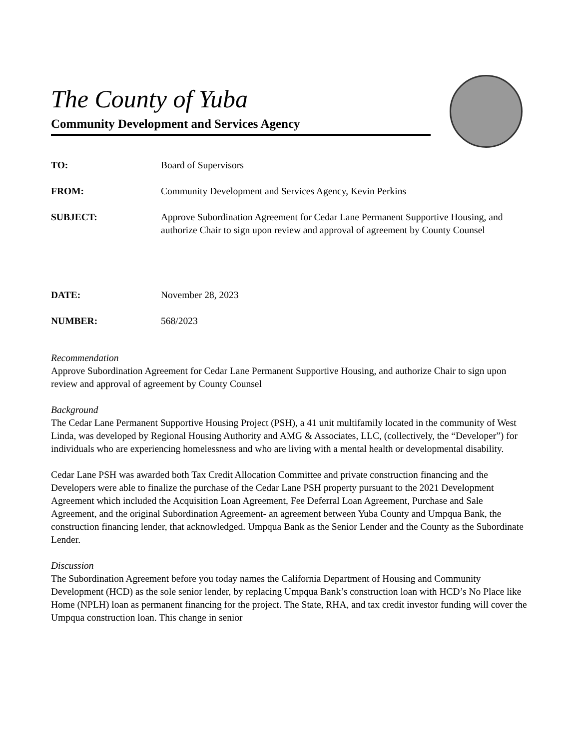The County of Yuba
Community Development and Services Agency
TO: Board of Supervisors
FROM: Community Development and Services Agency, Kevin Perkins
SUBJECT: Approve Subordination Agreement for Cedar Lane Permanent Supportive Housing, and authorize Chair to sign upon review and approval of agreement by County Counsel
DATE: November 28, 2023
NUMBER: 568/2023
Recommendation
Approve Subordination Agreement for Cedar Lane Permanent Supportive Housing, and authorize Chair to sign upon review and approval of agreement by County Counsel
Background
The Cedar Lane Permanent Supportive Housing Project (PSH), a 41 unit multifamily located in the community of West Linda, was developed by Regional Housing Authority and AMG & Associates, LLC, (collectively, the “Developer”) for individuals who are experiencing homelessness and who are living with a mental health or developmental disability.
Cedar Lane PSH was awarded both Tax Credit Allocation Committee and private construction financing and the Developers were able to finalize the purchase of the Cedar Lane PSH property pursuant to the 2021 Development Agreement which included the Acquisition Loan Agreement, Fee Deferral Loan Agreement, Purchase and Sale Agreement, and the original Subordination Agreement- an agreement between Yuba County and Umpqua Bank, the construction financing lender, that acknowledged. Umpqua Bank as the Senior Lender and the County as the Subordinate Lender.
Discussion
The Subordination Agreement before you today names the California Department of Housing and Community Development (HCD) as the sole senior lender, by replacing Umpqua Bank’s construction loan with HCD’s No Place like Home (NPLH) loan as permanent financing for the project. The State, RHA, and tax credit investor funding will cover the Umpqua construction loan. This change in senior